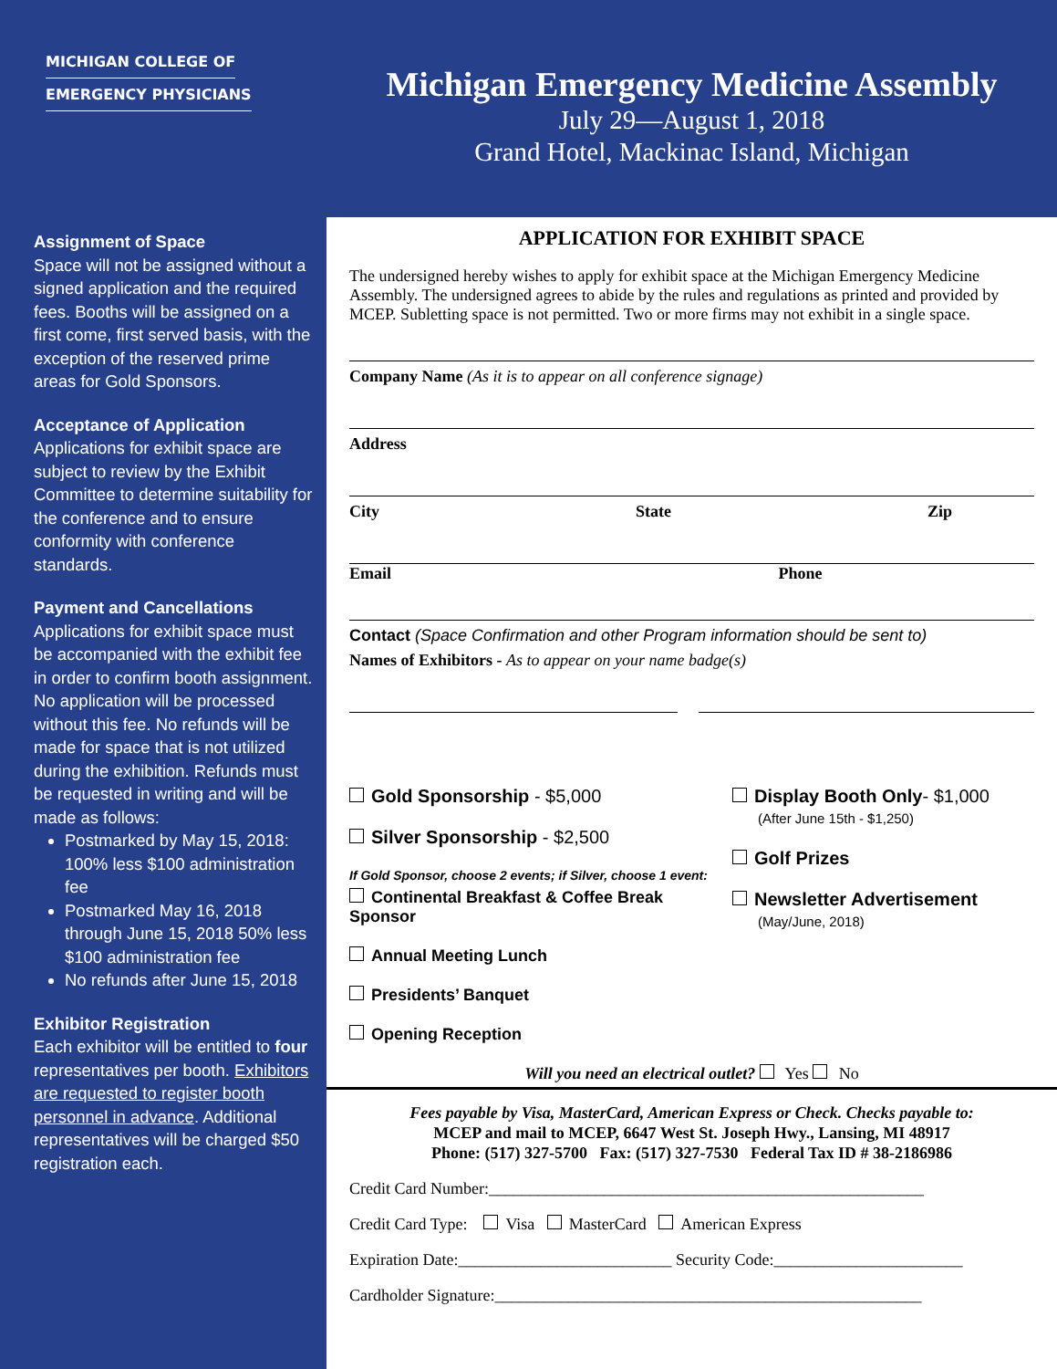MICHIGAN COLLEGE OF
EMERGENCY PHYSICIANS
Michigan Emergency Medicine Assembly
July 29—August 1, 2018
Grand Hotel, Mackinac Island, Michigan
Assignment of Space
Space will not be assigned without a signed application and the required fees. Booths will be assigned on a first come, first served basis, with the exception of the reserved prime areas for Gold Sponsors.
Acceptance of Application
Applications for exhibit space are subject to review by the Exhibit Committee to determine suitability for the conference and to ensure conformity with conference standards.
Payment and Cancellations
Applications for exhibit space must be accompanied with the exhibit fee in order to confirm booth assignment. No application will be processed without this fee. No refunds will be made for space that is not utilized during the exhibition. Refunds must be requested in writing and will be made as follows:
Postmarked by May 15, 2018: 100% less $100 administration fee
Postmarked May 16, 2018 through June 15, 2018 50% less $100 administration fee
No refunds after June 15, 2018
Exhibitor Registration
Each exhibitor will be entitled to four representatives per booth. Exhibitors are requested to register booth personnel in advance. Additional representatives will be charged $50 registration each.
APPLICATION FOR EXHIBIT SPACE
The undersigned hereby wishes to apply for exhibit space at the Michigan Emergency Medicine Assembly. The undersigned agrees to abide by the rules and regulations as printed and provided by MCEP. Subletting space is not permitted. Two or more firms may not exhibit in a single space.
Company Name (As it is to appear on all conference signage)
Address
City State Zip
Email Phone
Contact (Space Confirmation and other Program information should be sent to)
Names of Exhibitors - As to appear on your name badge(s)
Gold Sponsorship - $5,000
Silver Sponsorship - $2,500
If Gold Sponsor, choose 2 events; if Silver, choose 1 event:
Continental Breakfast & Coffee Break Sponsor
Annual Meeting Lunch
Presidents’ Banquet
Opening Reception
Display Booth Only- $1,000
(After June 15th - $1,250)
Golf Prizes
Newsletter Advertisement
(May/June, 2018)
Will you need an electrical outlet? Yes No
Fees payable by Visa, MasterCard, American Express or Check. Checks payable to:
MCEP and mail to MCEP, 6647 West St. Joseph Hwy., Lansing, MI 48917
Phone: (517) 327-5700 Fax: (517) 327-7530 Federal Tax ID # 38-2186986
Credit Card Number:_____________________________________________________
Credit Card Type: Visa MasterCard American Express
Expiration Date:__________________________ Security Code:_______________________
Cardholder Signature:____________________________________________________